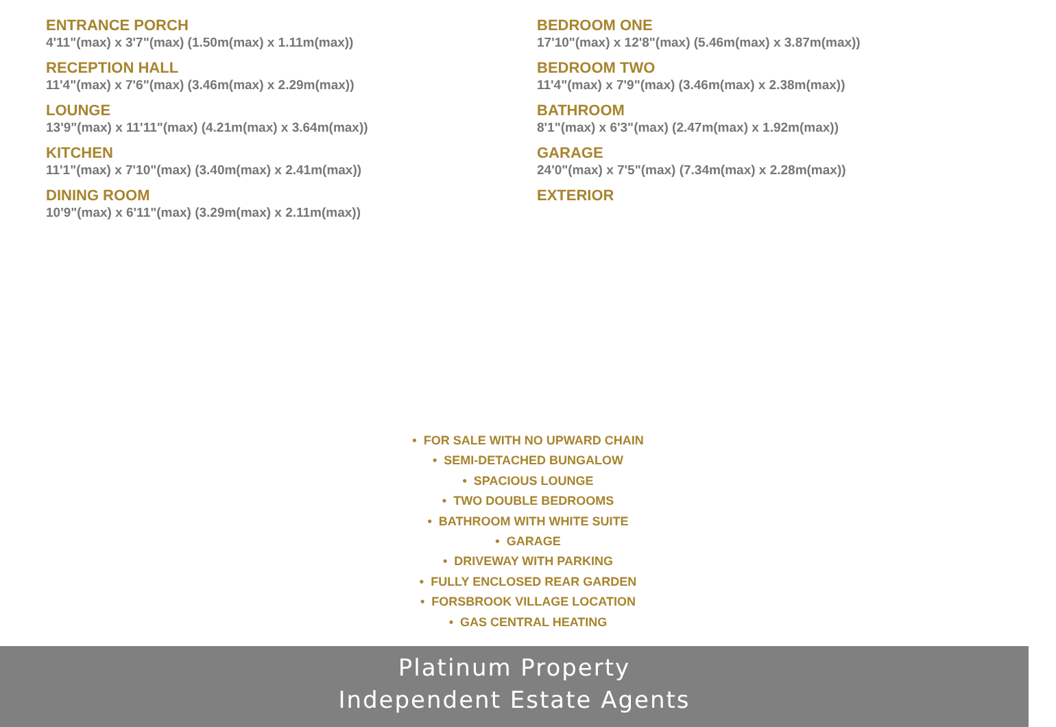ENTRANCE PORCH
4'11"(max) x 3'7"(max) (1.50m(max) x 1.11m(max))
RECEPTION HALL
11'4"(max) x 7'6"(max) (3.46m(max) x 2.29m(max))
LOUNGE
13'9"(max) x 11'11"(max) (4.21m(max) x 3.64m(max))
KITCHEN
11'1"(max) x 7'10"(max) (3.40m(max) x 2.41m(max))
DINING ROOM
10'9"(max) x 6'11"(max) (3.29m(max) x 2.11m(max))
BEDROOM ONE
17'10"(max) x 12'8"(max) (5.46m(max) x 3.87m(max))
BEDROOM TWO
11'4"(max) x 7'9"(max) (3.46m(max) x 2.38m(max))
BATHROOM
8'1"(max) x 6'3"(max) (2.47m(max) x 1.92m(max))
GARAGE
24'0"(max) x 7'5"(max) (7.34m(max) x 2.28m(max))
EXTERIOR
• FOR SALE WITH NO UPWARD CHAIN
• SEMI-DETACHED BUNGALOW
• SPACIOUS LOUNGE
• TWO DOUBLE BEDROOMS
• BATHROOM WITH WHITE SUITE
• GARAGE
• DRIVEWAY WITH PARKING
• FULLY ENCLOSED REAR GARDEN
• FORSBROOK VILLAGE LOCATION
• GAS CENTRAL HEATING
Platinum Property
Independent Estate Agents